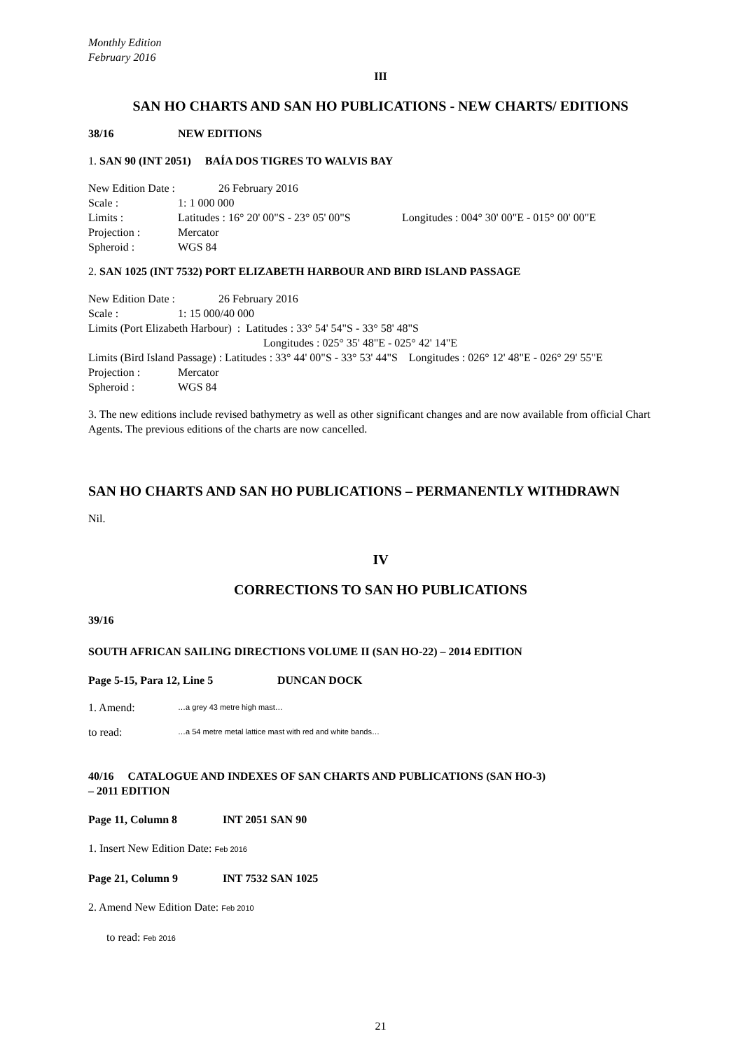Monthly Edition
February 2016
III
SAN HO CHARTS AND SAN HO PUBLICATIONS - NEW CHARTS/ EDITIONS
38/16 NEW EDITIONS
1. SAN 90 (INT 2051) BAÍA DOS TIGRES TO WALVIS BAY
New Edition Date : 26 February 2016
Scale : 1: 1 000 000
Limits : Latitudes : 16° 20' 00"S - 23° 05' 00"S Longitudes : 004° 30' 00"E - 015° 00' 00"E
Projection : Mercator
Spheroid : WGS 84
2. SAN 1025 (INT 7532) PORT ELIZABETH HARBOUR AND BIRD ISLAND PASSAGE
New Edition Date : 26 February 2016
Scale : 1: 15 000/40 000
Limits (Port Elizabeth Harbour) : Latitudes : 33° 54' 54"S - 33° 58' 48"S
Longitudes : 025° 35' 48"E - 025° 42' 14"E
Limits (Bird Island Passage) : Latitudes : 33° 44' 00"S - 33° 53' 44"S Longitudes : 026° 12' 48"E - 026° 29' 55"E
Projection : Mercator
Spheroid : WGS 84
3. The new editions include revised bathymetry as well as other significant changes and are now available from official Chart Agents. The previous editions of the charts are now cancelled.
SAN HO CHARTS AND SAN HO PUBLICATIONS – PERMANENTLY WITHDRAWN
Nil.
IV
CORRECTIONS TO SAN HO PUBLICATIONS
39/16
SOUTH AFRICAN SAILING DIRECTIONS VOLUME II (SAN HO-22) – 2014 EDITION
Page 5-15, Para 12, Line 5 DUNCAN DOCK
1. Amend: …a grey 43 metre high mast…
to read: …a 54 metre metal lattice mast with red and white bands…
40/16 CATALOGUE AND INDEXES OF SAN CHARTS AND PUBLICATIONS (SAN HO-3)
– 2011 EDITION
Page 11, Column 8 INT 2051 SAN 90
1. Insert New Edition Date: Feb 2016
Page 21, Column 9 INT 7532 SAN 1025
2. Amend New Edition Date: Feb 2010
to read: Feb 2016
21